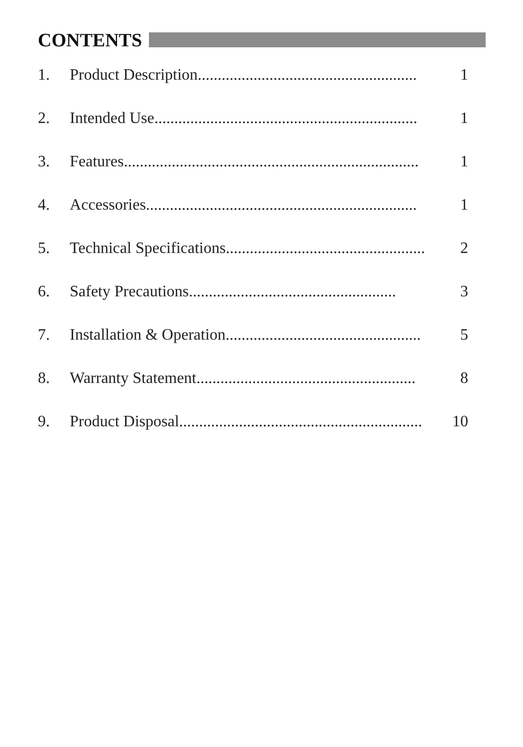CONTENTS
1. Product Description....................................................... 1
2. Intended Use.................................................................. 1
3. Features.......................................................................... 1
4. Accessories.................................................................... 1
5. Technical Specifications.................................................. 2
6. Safety Precautions.................................................... 3
7. Installation & Operation................................................. 5
8. Warranty Statement....................................................... 8
9. Product Disposal............................................................. 10